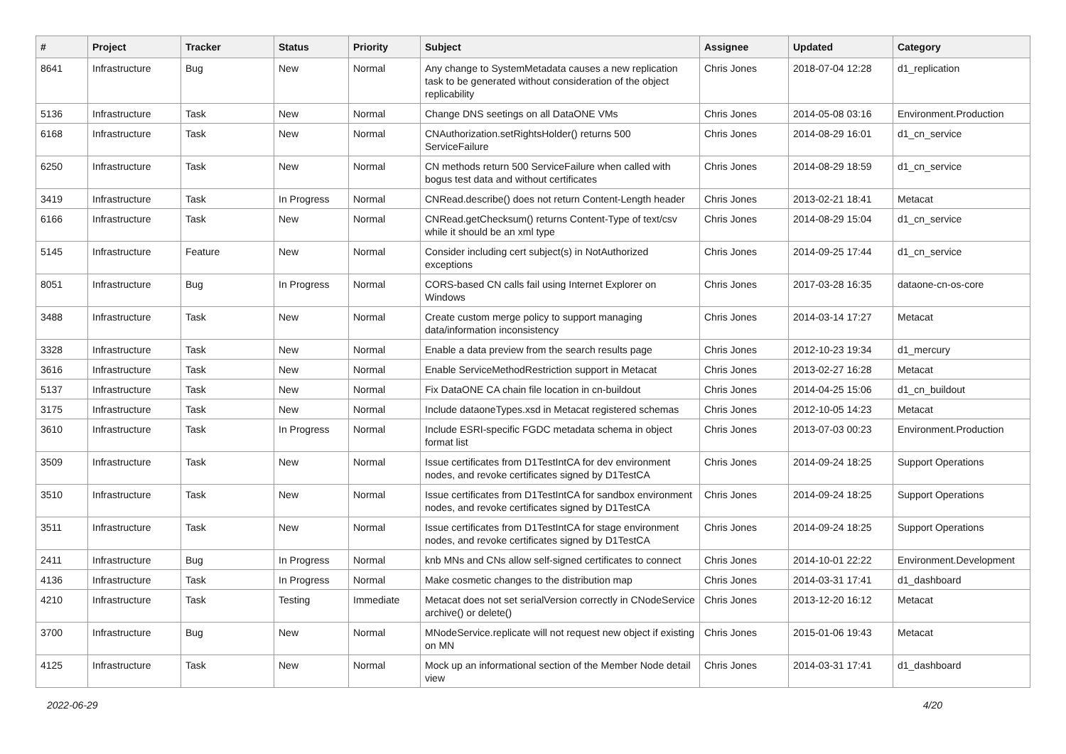| # | Project | Tracker | Status | Priority | Subject | Assignee | Updated | Category |
| --- | --- | --- | --- | --- | --- | --- | --- | --- |
| 8641 | Infrastructure | Bug | New | Normal | Any change to SystemMetadata causes a new replication task to be generated without consideration of the object replicability | Chris Jones | 2018-07-04 12:28 | d1_replication |
| 5136 | Infrastructure | Task | New | Normal | Change DNS seetings on all DataONE VMs | Chris Jones | 2014-05-08 03:16 | Environment.Production |
| 6168 | Infrastructure | Task | New | Normal | CNAuthorization.setRightsHolder() returns 500 ServiceFailure | Chris Jones | 2014-08-29 16:01 | d1_cn_service |
| 6250 | Infrastructure | Task | New | Normal | CN methods return 500 ServiceFailure when called with bogus test data and without certificates | Chris Jones | 2014-08-29 18:59 | d1_cn_service |
| 3419 | Infrastructure | Task | In Progress | Normal | CNRead.describe() does not return Content-Length header | Chris Jones | 2013-02-21 18:41 | Metacat |
| 6166 | Infrastructure | Task | New | Normal | CNRead.getChecksum() returns Content-Type of text/csv while it should be an xml type | Chris Jones | 2014-08-29 15:04 | d1_cn_service |
| 5145 | Infrastructure | Feature | New | Normal | Consider including cert subject(s) in NotAuthorized exceptions | Chris Jones | 2014-09-25 17:44 | d1_cn_service |
| 8051 | Infrastructure | Bug | In Progress | Normal | CORS-based CN calls fail using Internet Explorer on Windows | Chris Jones | 2017-03-28 16:35 | dataone-cn-os-core |
| 3488 | Infrastructure | Task | New | Normal | Create custom merge policy to support managing data/information inconsistency | Chris Jones | 2014-03-14 17:27 | Metacat |
| 3328 | Infrastructure | Task | New | Normal | Enable a data preview from the search results page | Chris Jones | 2012-10-23 19:34 | d1_mercury |
| 3616 | Infrastructure | Task | New | Normal | Enable ServiceMethodRestriction support in Metacat | Chris Jones | 2013-02-27 16:28 | Metacat |
| 5137 | Infrastructure | Task | New | Normal | Fix DataONE CA chain file location in cn-buildout | Chris Jones | 2014-04-25 15:06 | d1_cn_buildout |
| 3175 | Infrastructure | Task | New | Normal | Include dataoneTypes.xsd in Metacat registered schemas | Chris Jones | 2012-10-05 14:23 | Metacat |
| 3610 | Infrastructure | Task | In Progress | Normal | Include ESRI-specific FGDC metadata schema in object format list | Chris Jones | 2013-07-03 00:23 | Environment.Production |
| 3509 | Infrastructure | Task | New | Normal | Issue certificates from D1TestIntCA for dev environment nodes, and revoke certificates signed by D1TestCA | Chris Jones | 2014-09-24 18:25 | Support Operations |
| 3510 | Infrastructure | Task | New | Normal | Issue certificates from D1TestIntCA for sandbox environment nodes, and revoke certificates signed by D1TestCA | Chris Jones | 2014-09-24 18:25 | Support Operations |
| 3511 | Infrastructure | Task | New | Normal | Issue certificates from D1TestIntCA for stage environment nodes, and revoke certificates signed by D1TestCA | Chris Jones | 2014-09-24 18:25 | Support Operations |
| 2411 | Infrastructure | Bug | In Progress | Normal | knb MNs and CNs allow self-signed certificates to connect | Chris Jones | 2014-10-01 22:22 | Environment.Development |
| 4136 | Infrastructure | Task | In Progress | Normal | Make cosmetic changes to the distribution map | Chris Jones | 2014-03-31 17:41 | d1_dashboard |
| 4210 | Infrastructure | Task | Testing | Immediate | Metacat does not set serialVersion correctly in CNodeService archive() or delete() | Chris Jones | 2013-12-20 16:12 | Metacat |
| 3700 | Infrastructure | Bug | New | Normal | MNodeService.replicate will not request new object if existing on MN | Chris Jones | 2015-01-06 19:43 | Metacat |
| 4125 | Infrastructure | Task | New | Normal | Mock up an informational section of the Member Node detail view | Chris Jones | 2014-03-31 17:41 | d1_dashboard |
2022-06-29 4/20